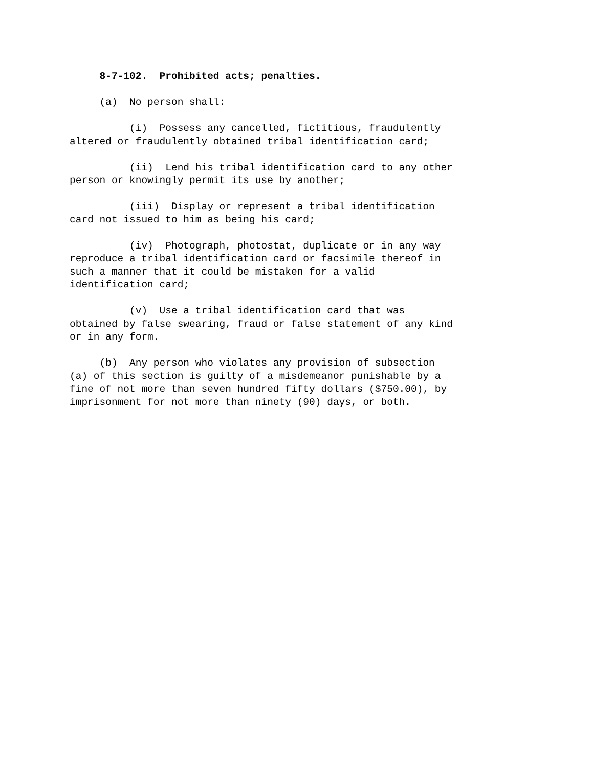8-7-102. Prohibited acts; penalties.
(a) No person shall:
(i) Possess any cancelled, fictitious, fraudulently altered or fraudulently obtained tribal identification card;
(ii) Lend his tribal identification card to any other person or knowingly permit its use by another;
(iii) Display or represent a tribal identification card not issued to him as being his card;
(iv) Photograph, photostat, duplicate or in any way reproduce a tribal identification card or facsimile thereof in such a manner that it could be mistaken for a valid identification card;
(v) Use a tribal identification card that was obtained by false swearing, fraud or false statement of any kind or in any form.
(b) Any person who violates any provision of subsection (a) of this section is guilty of a misdemeanor punishable by a fine of not more than seven hundred fifty dollars ($750.00), by imprisonment for not more than ninety (90) days, or both.